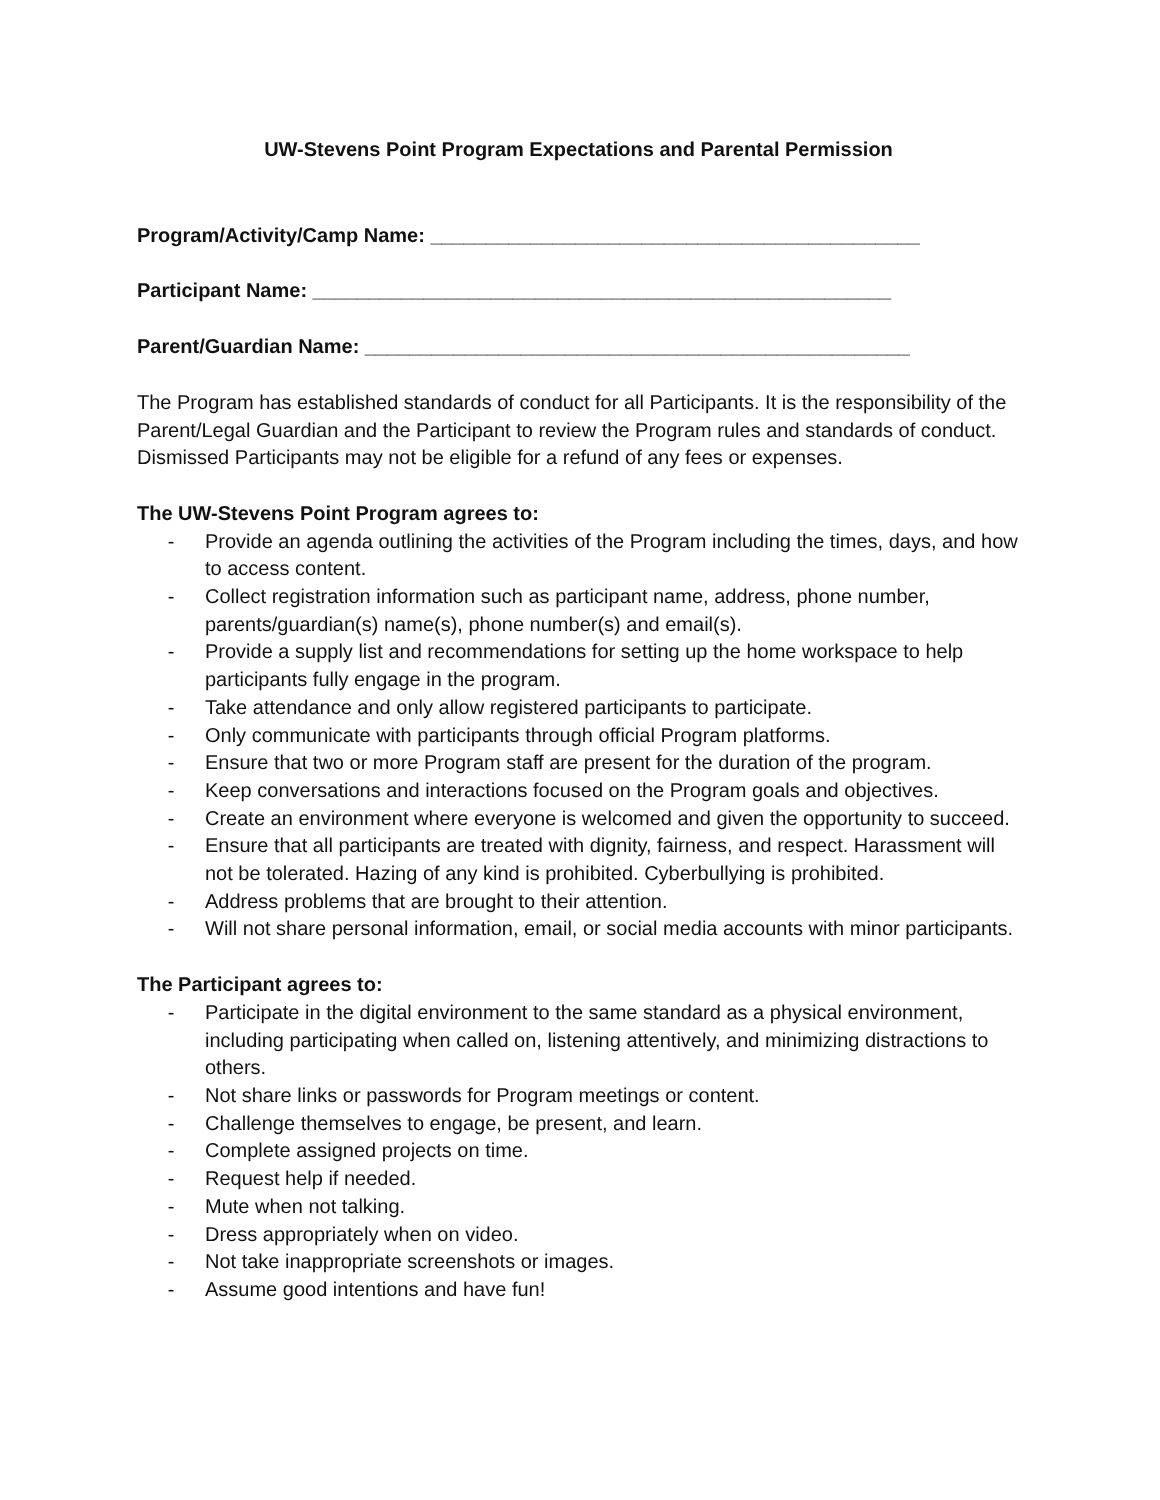UW-Stevens Point Program Expectations and Parental Permission
Program/Activity/Camp Name: ____________________________________________
Participant Name: ____________________________________________________
Parent/Guardian Name: _________________________________________________
The Program has established standards of conduct for all Participants. It is the responsibility of the Parent/Legal Guardian and the Participant to review the Program rules and standards of conduct. Dismissed Participants may not be eligible for a refund of any fees or expenses.
The UW-Stevens Point Program agrees to:
- Provide an agenda outlining the activities of the Program including the times, days, and how to access content.
- Collect registration information such as participant name, address, phone number, parents/guardian(s) name(s), phone number(s) and email(s).
- Provide a supply list and recommendations for setting up the home workspace to help participants fully engage in the program.
- Take attendance and only allow registered participants to participate.
- Only communicate with participants through official Program platforms.
- Ensure that two or more Program staff are present for the duration of the program.
- Keep conversations and interactions focused on the Program goals and objectives.
- Create an environment where everyone is welcomed and given the opportunity to succeed.
- Ensure that all participants are treated with dignity, fairness, and respect. Harassment will not be tolerated. Hazing of any kind is prohibited. Cyberbullying is prohibited.
- Address problems that are brought to their attention.
- Will not share personal information, email, or social media accounts with minor participants.
The Participant agrees to:
- Participate in the digital environment to the same standard as a physical environment, including participating when called on, listening attentively, and minimizing distractions to others.
- Not share links or passwords for Program meetings or content.
- Challenge themselves to engage, be present, and learn.
- Complete assigned projects on time.
- Request help if needed.
- Mute when not talking.
- Dress appropriately when on video.
- Not take inappropriate screenshots or images.
- Assume good intentions and have fun!